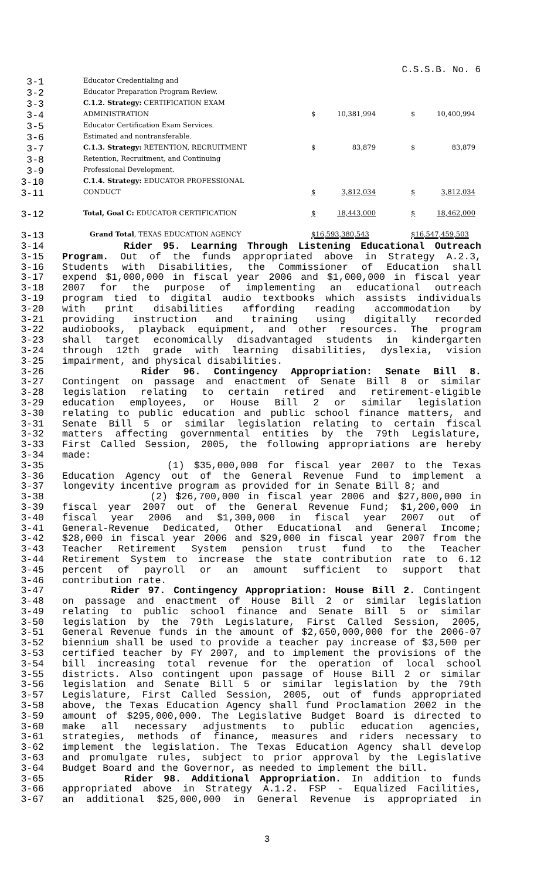C.S.S.B. No. 6
| 3-1 | Educator Credentialing and | | | | | |
| 3-2 | Educator Preparation Program Review. | | | | | |
| 3-3 | C.1.2. Strategy: CERTIFICATION EXAM | | | | | |
| 3-4 | ADMINISTRATION | $ | 10,381,994 | | $ | 10,400,994 |
| 3-5 | Educator Certification Exam Services. | | | | | |
| 3-6 | Estimated and nontransferable. | | | | | |
| 3-7 | C.1.3. Strategy: RETENTION, RECRUITMENT | $ | 83,879 | | $ | 83,879 |
| 3-8 | Retention, Recruitment, and Continuing | | | | | |
| 3-9 | Professional Development. | | | | | |
| 3-10 | C.1.4. Strategy: EDUCATOR PROFESSIONAL | | | | | |
| 3-11 | CONDUCT | $ | 3,812,034 | | $ | 3,812,034 |
| 3-12 | Total, Goal C: EDUCATOR CERTIFICATION | $ | 18,443,000 | | $ | 18,462,000 |
| 3-13 | Grand Total , TEXAS EDUCATION AGENCY | $16,593,380,543 | | | $16,547,459,503 | |
3-14 Rider 95. Learning Through Listening Educational Outreach
3-15 Program. Out of the funds appropriated above in Strategy A.2.3,
3-16 Students with Disabilities, the Commissioner of Education shall
3-17 expend $1,000,000 in fiscal year 2006 and $1,000,000 in fiscal year
3-18 2007 for the purpose of implementing an educational outreach
3-19 program tied to digital audio textbooks which assists individuals
3-20 with print disabilities affording reading accommodation by
3-21 providing instruction and training using digitally recorded
3-22 audiobooks, playback equipment, and other resources. The program
3-23 shall target economically disadvantaged students in kindergarten
3-24 through 12th grade with learning disabilities, dyslexia, vision
3-25 impairment, and physical disabilities.
3-26 Rider 96. Contingency Appropriation: Senate Bill 8.
3-27 Contingent on passage and enactment of Senate Bill 8 or similar
3-28 legislation relating to certain retired and retirement-eligible
3-29 education employees, or House Bill 2 or similar legislation
3-30 relating to public education and public school finance matters, and
3-31 Senate Bill 5 or similar legislation relating to certain fiscal
3-32 matters affecting governmental entities by the 79th Legislature,
3-33 First Called Session, 2005, the following appropriations are hereby
3-34 made:
3-35 (1) $35,000,000 for fiscal year 2007 to the Texas
3-36 Education Agency out of the General Revenue Fund to implement a
3-37 longevity incentive program as provided for in Senate Bill 8; and
3-38 (2) $26,700,000 in fiscal year 2006 and $27,800,000 in
3-39 fiscal year 2007 out of the General Revenue Fund; $1,200,000 in
3-40 fiscal year 2006 and $1,300,000 in fiscal year 2007 out of
3-41 General-Revenue Dedicated, Other Educational and General Income;
3-42 $28,000 in fiscal year 2006 and $29,000 in fiscal year 2007 from the
3-43 Teacher Retirement System pension trust fund to the Teacher
3-44 Retirement System to increase the state contribution rate to 6.12
3-45 percent of payroll or an amount sufficient to support that
3-46 contribution rate.
3-47 Rider 97. Contingency Appropriation: House Bill 2. Contingent
3-48 on passage and enactment of House Bill 2 or similar legislation
3-49 relating to public school finance and Senate Bill 5 or similar
3-50 legislation by the 79th Legislature, First Called Session, 2005,
3-51 General Revenue funds in the amount of $2,650,000,000 for the 2006-07
3-52 biennium shall be used to provide a teacher pay increase of $3,500 per
3-53 certified teacher by FY 2007, and to implement the provisions of the
3-54 bill increasing total revenue for the operation of local school
3-55 districts. Also contingent upon passage of House Bill 2 or similar
3-56 legislation and Senate Bill 5 or similar legislation by the 79th
3-57 Legislature, First Called Session, 2005, out of funds appropriated
3-58 above, the Texas Education Agency shall fund Proclamation 2002 in the
3-59 amount of $295,000,000. The Legislative Budget Board is directed to
3-60 make all necessary adjustments to public education agencies,
3-61 strategies, methods of finance, measures and riders necessary to
3-62 implement the legislation. The Texas Education Agency shall develop
3-63 and promulgate rules, subject to prior approval by the Legislative
3-64 Budget Board and the Governor, as needed to implement the bill.
3-65 Rider 98. Additional Appropriation. In addition to funds
3-66 appropriated above in Strategy A.1.2. FSP - Equalized Facilities,
3-67 an additional $25,000,000 in General Revenue is appropriated in
3